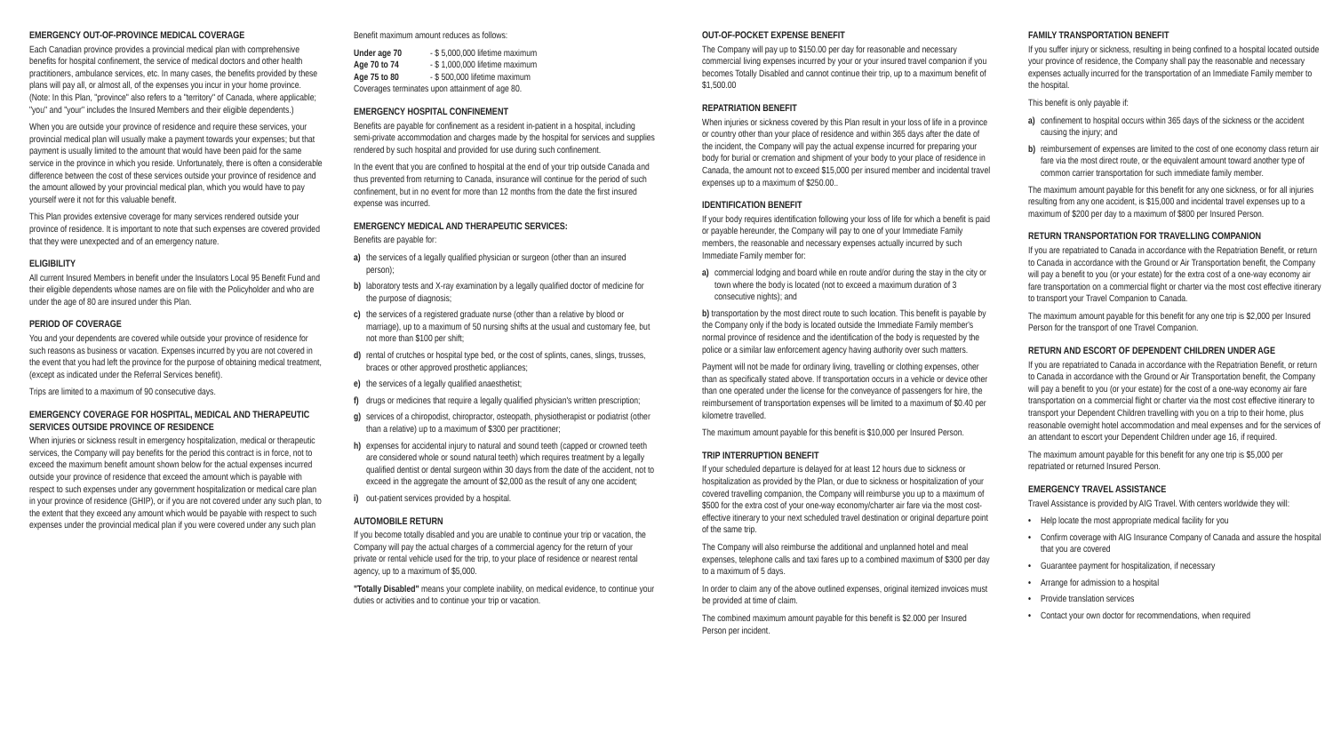EMERGENCY OUT-OF-PROVINCE MEDICAL COVERAGE
Each Canadian province provides a provincial medical plan with comprehensive benefits for hospital confinement, the service of medical doctors and other health practitioners, ambulance services, etc. In many cases, the benefits provided by these plans will pay all, or almost all, of the expenses you incur in your home province. (Note: In this Plan, "province" also refers to a "territory" of Canada, where applicable; "you" and "your" includes the Insured Members and their eligible dependents.)
When you are outside your province of residence and require these services, your provincial medical plan will usually make a payment towards your expenses; but that payment is usually limited to the amount that would have been paid for the same service in the province in which you reside. Unfortunately, there is often a considerable difference between the cost of these services outside your province of residence and the amount allowed by your provincial medical plan, which you would have to pay yourself were it not for this valuable benefit.
This Plan provides extensive coverage for many services rendered outside your province of residence. It is important to note that such expenses are covered provided that they were unexpected and of an emergency nature.
ELIGIBILITY
All current Insured Members in benefit under the Insulators Local 95 Benefit Fund and their eligible dependents whose names are on file with the Policyholder and who are under the age of 80 are insured under this Plan.
PERIOD OF COVERAGE
You and your dependents are covered while outside your province of residence for such reasons as business or vacation. Expenses incurred by you are not covered in the event that you had left the province for the purpose of obtaining medical treatment, (except as indicated under the Referral Services benefit).
Trips are limited to a maximum of 90 consecutive days.
EMERGENCY COVERAGE FOR HOSPITAL, MEDICAL AND THERAPEUTIC SERVICES OUTSIDE PROVINCE OF RESIDENCE
When injuries or sickness result in emergency hospitalization, medical or therapeutic services, the Company will pay benefits for the period this contract is in force, not to exceed the maximum benefit amount shown below for the actual expenses incurred outside your province of residence that exceed the amount which is payable with respect to such expenses under any government hospitalization or medical care plan in your province of residence (GHIP), or if you are not covered under any such plan, to the extent that they exceed any amount which would be payable with respect to such expenses under the provincial medical plan if you were covered under any such plan
Benefit maximum amount reduces as follows:
Under age 70 - $ 5,000,000 lifetime maximum
Age 70 to 74 - $ 1,000,000 lifetime maximum
Age 75 to 80 - $ 500,000 lifetime maximum
Coverages terminates upon attainment of age 80.
EMERGENCY HOSPITAL CONFINEMENT
Benefits are payable for confinement as a resident in-patient in a hospital, including semi-private accommodation and charges made by the hospital for services and supplies rendered by such hospital and provided for use during such confinement.
In the event that you are confined to hospital at the end of your trip outside Canada and thus prevented from returning to Canada, insurance will continue for the period of such confinement, but in no event for more than 12 months from the date the first insured expense was incurred.
EMERGENCY MEDICAL AND THERAPEUTIC SERVICES:
Benefits are payable for:
a) the services of a legally qualified physician or surgeon (other than an insured person);
b) laboratory tests and X-ray examination by a legally qualified doctor of medicine for the purpose of diagnosis;
c) the services of a registered graduate nurse (other than a relative by blood or marriage), up to a maximum of 50 nursing shifts at the usual and customary fee, but not more than $100 per shift;
d) rental of crutches or hospital type bed, or the cost of splints, canes, slings, trusses, braces or other approved prosthetic appliances;
e) the services of a legally qualified anaesthetist;
f) drugs or medicines that require a legally qualified physician's written prescription;
g) services of a chiropodist, chiropractor, osteopath, physiotherapist or podiatrist (other than a relative) up to a maximum of $300 per practitioner;
h) expenses for accidental injury to natural and sound teeth (capped or crowned teeth are considered whole or sound natural teeth) which requires treatment by a legally qualified dentist or dental surgeon within 30 days from the date of the accident, not to exceed in the aggregate the amount of $2,000 as the result of any one accident;
i) out-patient services provided by a hospital.
AUTOMOBILE RETURN
If you become totally disabled and you are unable to continue your trip or vacation, the Company will pay the actual charges of a commercial agency for the return of your private or rental vehicle used for the trip, to your place of residence or nearest rental agency, up to a maximum of $5,000.
"Totally Disabled" means your complete inability, on medical evidence, to continue your duties or activities and to continue your trip or vacation.
OUT-OF-POCKET EXPENSE BENEFIT
The Company will pay up to $150.00 per day for reasonable and necessary commercial living expenses incurred by your or your insured travel companion if you becomes Totally Disabled and cannot continue their trip, up to a maximum benefit of $1,500.00
REPATRIATION BENEFIT
When injuries or sickness covered by this Plan result in your loss of life in a province or country other than your place of residence and within 365 days after the date of the incident, the Company will pay the actual expense incurred for preparing your body for burial or cremation and shipment of your body to your place of residence in Canada, the amount not to exceed $15,000 per insured member and incidental travel expenses up to a maximum of $250.00..
IDENTIFICATION BENEFIT
If your body requires identification following your loss of life for which a benefit is paid or payable hereunder, the Company will pay to one of your Immediate Family members, the reasonable and necessary expenses actually incurred by such Immediate Family member for:
a) commercial lodging and board while en route and/or during the stay in the city or town where the body is located (not to exceed a maximum duration of 3 consecutive nights); and
b) transportation by the most direct route to such location. This benefit is payable by the Company only if the body is located outside the Immediate Family member's normal province of residence and the identification of the body is requested by the police or a similar law enforcement agency having authority over such matters.
Payment will not be made for ordinary living, travelling or clothing expenses, other than as specifically stated above. If transportation occurs in a vehicle or device other than one operated under the license for the conveyance of passengers for hire, the reimbursement of transportation expenses will be limited to a maximum of $0.40 per kilometre travelled.
The maximum amount payable for this benefit is $10,000 per Insured Person.
TRIP INTERRUPTION BENEFIT
If your scheduled departure is delayed for at least 12 hours due to sickness or hospitalization as provided by the Plan, or due to sickness or hospitalization of your covered travelling companion, the Company will reimburse you up to a maximum of $500 for the extra cost of your one-way economy/charter air fare via the most cost-effective itinerary to your next scheduled travel destination or original departure point of the same trip.
The Company will also reimburse the additional and unplanned hotel and meal expenses, telephone calls and taxi fares up to a combined maximum of $300 per day to a maximum of 5 days.
In order to claim any of the above outlined expenses, original itemized invoices must be provided at time of claim.
The combined maximum amount payable for this benefit is $2.000 per Insured Person per incident.
FAMILY TRANSPORTATION BENEFIT
If you suffer injury or sickness, resulting in being confined to a hospital located outside your province of residence, the Company shall pay the reasonable and necessary expenses actually incurred for the transportation of an Immediate Family member to the hospital.
This benefit is only payable if:
a) confinement to hospital occurs within 365 days of the sickness or the accident causing the injury; and
b) reimbursement of expenses are limited to the cost of one economy class return air fare via the most direct route, or the equivalent amount toward another type of common carrier transportation for such immediate family member.
The maximum amount payable for this benefit for any one sickness, or for all injuries resulting from any one accident, is $15,000 and incidental travel expenses up to a maximum of $200 per day to a maximum of $800 per Insured Person.
RETURN TRANSPORTATION FOR TRAVELLING COMPANION
If you are repatriated to Canada in accordance with the Repatriation Benefit, or return to Canada in accordance with the Ground or Air Transportation benefit, the Company will pay a benefit to you (or your estate) for the extra cost of a one-way economy air fare transportation on a commercial flight or charter via the most cost effective itinerary to transport your Travel Companion to Canada.
The maximum amount payable for this benefit for any one trip is $2,000 per Insured Person for the transport of one Travel Companion.
RETURN AND ESCORT OF DEPENDENT CHILDREN UNDER AGE
If you are repatriated to Canada in accordance with the Repatriation Benefit, or return to Canada in accordance with the Ground or Air Transportation benefit, the Company will pay a benefit to you (or your estate) for the cost of a one-way economy air fare transportation on a commercial flight or charter via the most cost effective itinerary to transport your Dependent Children travelling with you on a trip to their home, plus reasonable overnight hotel accommodation and meal expenses and for the services of an attendant to escort your Dependent Children under age 16, if required.
The maximum amount payable for this benefit for any one trip is $5,000 per repatriated or returned Insured Person.
EMERGENCY TRAVEL ASSISTANCE
Travel Assistance is provided by AIG Travel. With centers worldwide they will:
• Help locate the most appropriate medical facility for you
• Confirm coverage with AIG Insurance Company of Canada and assure the hospital that you are covered
• Guarantee payment for hospitalization, if necessary
• Arrange for admission to a hospital
• Provide translation services
• Contact your own doctor for recommendations, when required